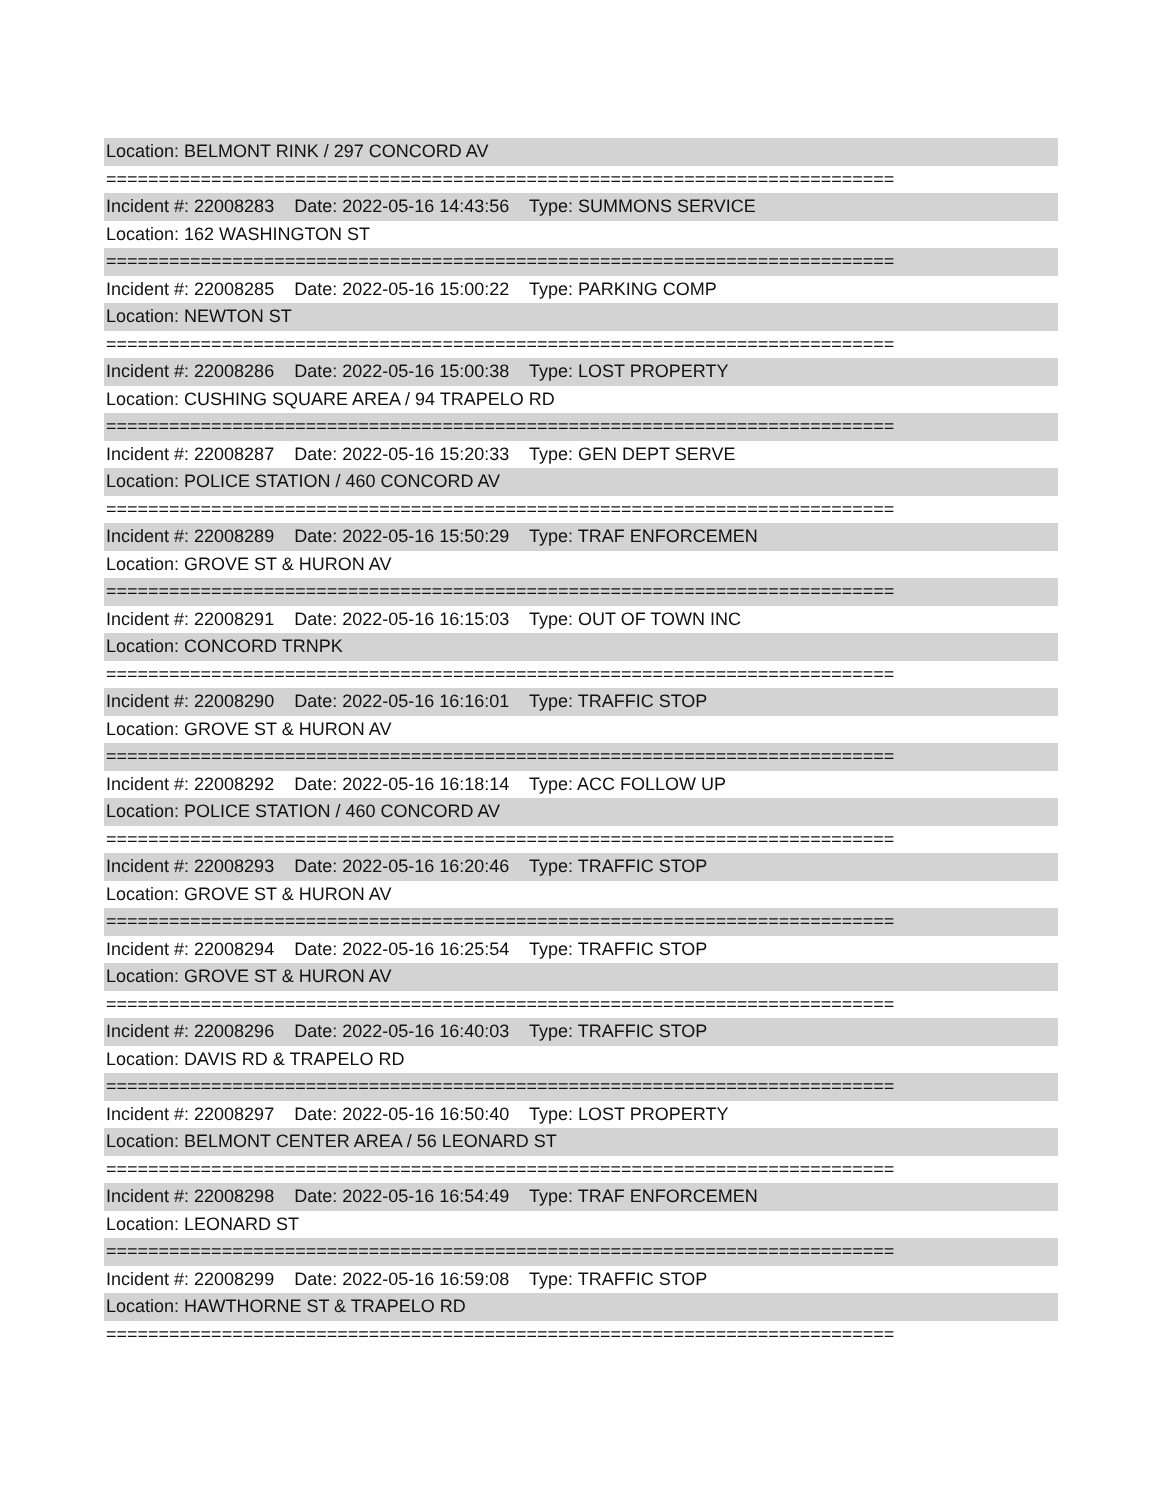Location: BELMONT RINK / 297 CONCORD AV
===========================================================================
Incident #: 22008283 Date: 2022-05-16 14:43:56 Type: SUMMONS SERVICE
Location: 162 WASHINGTON ST
===========================================================================
Incident #: 22008285 Date: 2022-05-16 15:00:22 Type: PARKING COMP
Location: NEWTON ST
===========================================================================
Incident #: 22008286 Date: 2022-05-16 15:00:38 Type: LOST PROPERTY
Location: CUSHING SQUARE AREA / 94 TRAPELO RD
===========================================================================
Incident #: 22008287 Date: 2022-05-16 15:20:33 Type: GEN DEPT SERVE
Location: POLICE STATION / 460 CONCORD AV
===========================================================================
Incident #: 22008289 Date: 2022-05-16 15:50:29 Type: TRAF ENFORCEMEN
Location: GROVE ST & HURON AV
===========================================================================
Incident #: 22008291 Date: 2022-05-16 16:15:03 Type: OUT OF TOWN INC
Location: CONCORD TRNPK
===========================================================================
Incident #: 22008290 Date: 2022-05-16 16:16:01 Type: TRAFFIC STOP
Location: GROVE ST & HURON AV
===========================================================================
Incident #: 22008292 Date: 2022-05-16 16:18:14 Type: ACC FOLLOW UP
Location: POLICE STATION / 460 CONCORD AV
===========================================================================
Incident #: 22008293 Date: 2022-05-16 16:20:46 Type: TRAFFIC STOP
Location: GROVE ST & HURON AV
===========================================================================
Incident #: 22008294 Date: 2022-05-16 16:25:54 Type: TRAFFIC STOP
Location: GROVE ST & HURON AV
===========================================================================
Incident #: 22008296 Date: 2022-05-16 16:40:03 Type: TRAFFIC STOP
Location: DAVIS RD & TRAPELO RD
===========================================================================
Incident #: 22008297 Date: 2022-05-16 16:50:40 Type: LOST PROPERTY
Location: BELMONT CENTER AREA / 56 LEONARD ST
===========================================================================
Incident #: 22008298 Date: 2022-05-16 16:54:49 Type: TRAF ENFORCEMEN
Location: LEONARD ST
===========================================================================
Incident #: 22008299 Date: 2022-05-16 16:59:08 Type: TRAFFIC STOP
Location: HAWTHORNE ST & TRAPELO RD
===========================================================================